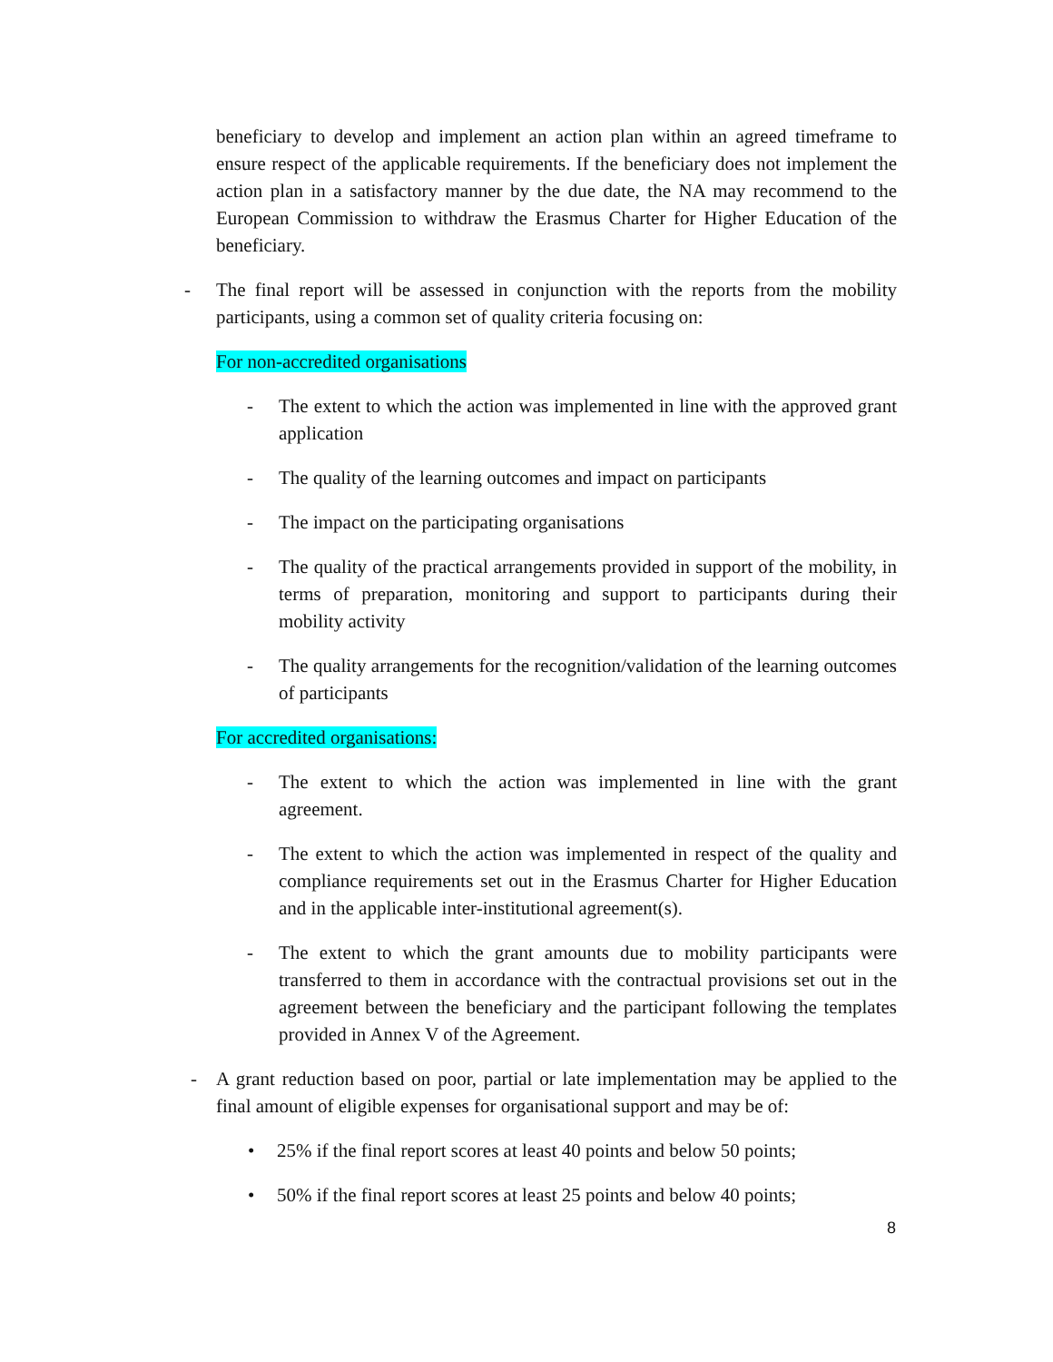beneficiary to develop and implement an action plan within an agreed timeframe to ensure respect of the applicable requirements. If the beneficiary does not implement the action plan in a satisfactory manner by the due date, the NA may recommend to the European Commission to withdraw the Erasmus Charter for Higher Education of the beneficiary.
-
The final report will be assessed in conjunction with the reports from the mobility participants, using a common set of quality criteria focusing on:
For non-accredited organisations
-
The extent to which the action was implemented in line with the approved grant application
-
The quality of the learning outcomes and impact on participants
-
The impact on the participating organisations
-
The quality of the practical arrangements provided in support of the mobility, in terms of preparation, monitoring and support to participants during their mobility activity
-
The quality arrangements for the recognition/validation of the learning outcomes of participants
For accredited organisations:
-
The extent to which the action was implemented in line with the grant agreement.
-
The extent to which the action was implemented in respect of the quality and compliance requirements set out in the Erasmus Charter for Higher Education and in the applicable inter-institutional agreement(s).
-
The extent to which the grant amounts due to mobility participants were transferred to them in accordance with the contractual provisions set out in the agreement between the beneficiary and the participant following the templates provided in Annex V of the Agreement.
-
A grant reduction based on poor, partial or late implementation may be applied to the final amount of eligible expenses for organisational support and may be of:
•
25% if the final report scores at least 40 points and below 50 points;
•
50% if the final report scores at least 25 points and below 40 points;
8